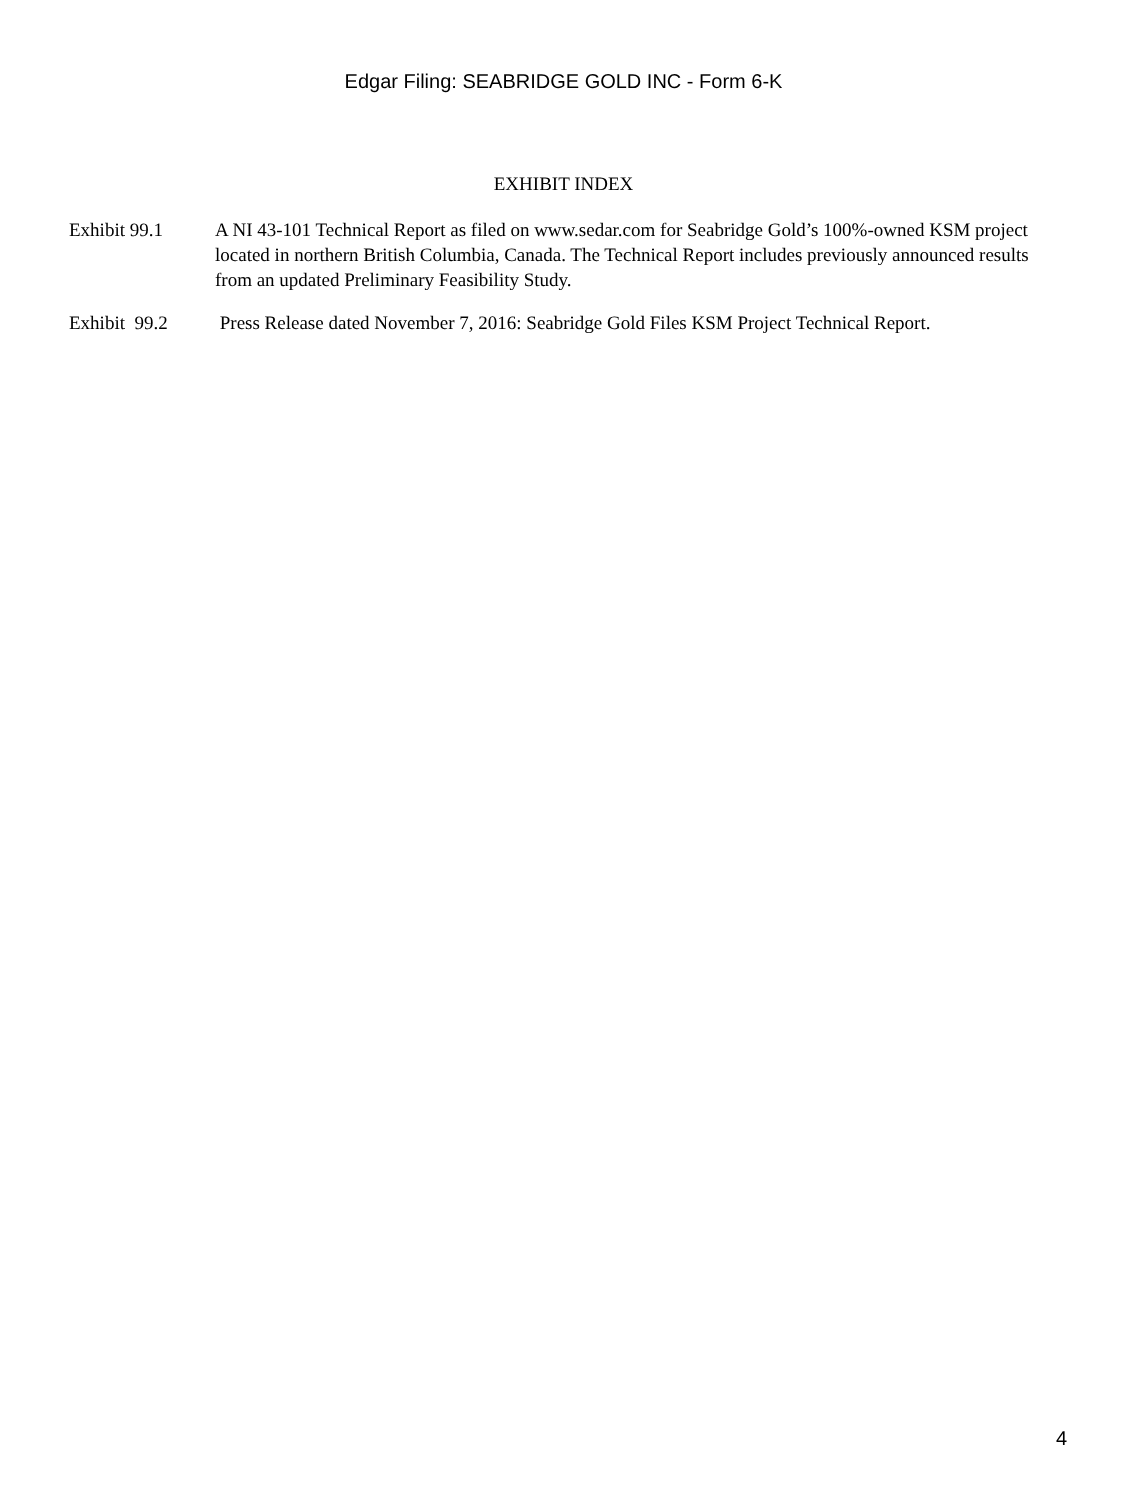Edgar Filing: SEABRIDGE GOLD INC - Form 6-K
EXHIBIT INDEX
Exhibit 99.1 A NI 43-101 Technical Report as filed on www.sedar.com for Seabridge Gold’s 100%-owned KSM project located in northern British Columbia, Canada. The Technical Report includes previously announced results from an updated Preliminary Feasibility Study.
Exhibit 99.2
Press Release dated November 7, 2016: Seabridge Gold Files KSM Project Technical Report.
4